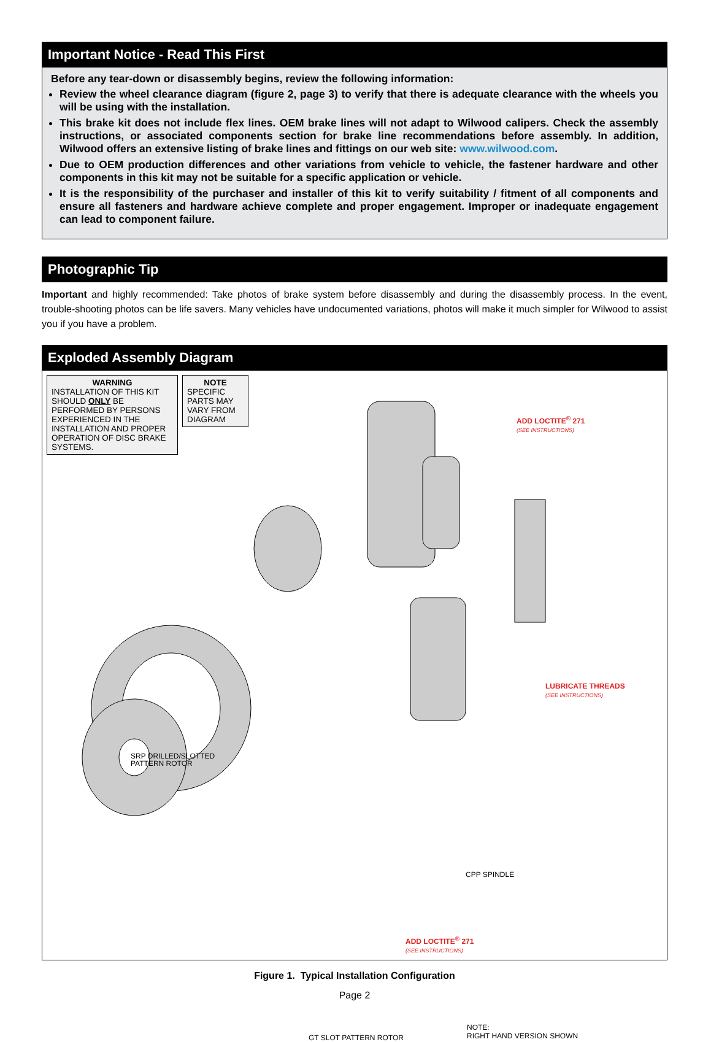Important Notice - Read This First
Before any tear-down or disassembly begins, review the following information:
Review the wheel clearance diagram (figure 2, page 3) to verify that there is adequate clearance with the wheels you will be using with the installation.
This brake kit does not include flex lines. OEM brake lines will not adapt to Wilwood calipers. Check the assembly instructions, or associated components section for brake line recommendations before assembly. In addition, Wilwood offers an extensive listing of brake lines and fittings on our web site: www.wilwood.com.
Due to OEM production differences and other variations from vehicle to vehicle, the fastener hardware and other components in this kit may not be suitable for a specific application or vehicle.
It is the responsibility of the purchaser and installer of this kit to verify suitability / fitment of all components and ensure all fasteners and hardware achieve complete and proper engagement. Improper or inadequate engagement can lead to component failure.
Photographic Tip
Important and highly recommended: Take photos of brake system before disassembly and during the disassembly process. In the event, trouble-shooting photos can be life savers. Many vehicles have undocumented variations, photos will make it much simpler for Wilwood to assist you if you have a problem.
Exploded Assembly Diagram
WARNING
INSTALLATION OF THIS KIT SHOULD ONLY BE PERFORMED BY PERSONS EXPERIENCED IN THE INSTALLATION AND PROPER OPERATION OF DISC BRAKE SYSTEMS.
NOTE
SPECIFIC PARTS MAY VARY FROM DIAGRAM
ADD LOCTITE<sup>®</sup> 271
(SEE INSTRUCTIONS)
LUBRICATE THREADS
(SEE INSTRUCTIONS)
ADD LOCTITE<sup>®</sup> 271
(SEE INSTRUCTIONS)
SRP DRILLED/SLOTTED
PATTERN ROTOR
CPP SPINDLE
GT SLOT PATTERN ROTOR
NOTE:
RIGHT HAND VERSION SHOWN
Figure 1. Typical Installation Configuration
Page 2